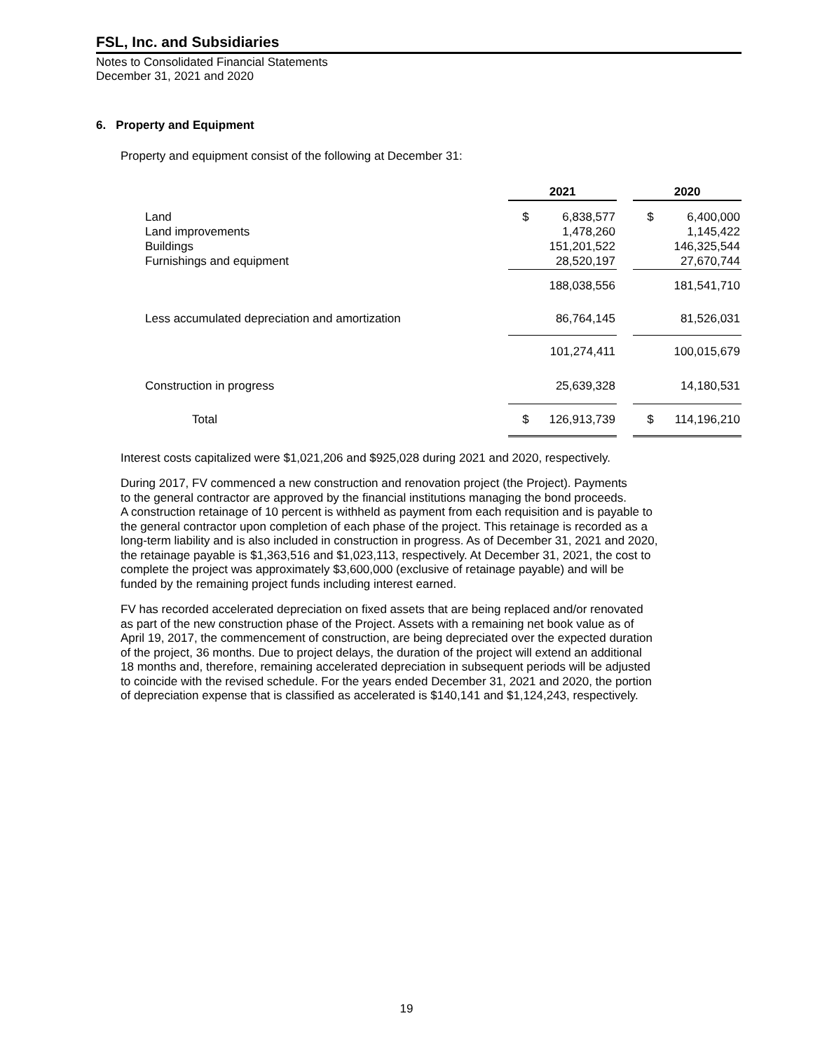FSL, Inc. and Subsidiaries
Notes to Consolidated Financial Statements
December 31, 2021 and 2020
6. Property and Equipment
Property and equipment consist of the following at December 31:
| | 2021 | | | 2020 | |
| Land | $ | 6,838,577 | | $ | 6,400,000 |
| Land improvements | | 1,478,260 | | | 1,145,422 |
| Buildings | | 151,201,522 | | | 146,325,544 |
| Furnishings and equipment | | 28,520,197 | | | 27,670,744 |
| | | 188,038,556 | | | 181,541,710 |
| Less accumulated depreciation and amortization | | 86,764,145 | | | 81,526,031 |
| | | 101,274,411 | | | 100,015,679 |
| Construction in progress | | 25,639,328 | | | 14,180,531 |
| Total | $ | 126,913,739 | | $ | 114,196,210 |
Interest costs capitalized were $1,021,206 and $925,028 during 2021 and 2020, respectively.
During 2017, FV commenced a new construction and renovation project (the Project). Payments
to the general contractor are approved by the financial institutions managing the bond proceeds.
A construction retainage of 10 percent is withheld as payment from each requisition and is payable to
the general contractor upon completion of each phase of the project. This retainage is recorded as a
long-term liability and is also included in construction in progress. As of December 31, 2021 and 2020,
the retainage payable is $1,363,516 and $1,023,113, respectively. At December 31, 2021, the cost to
complete the project was approximately $3,600,000 (exclusive of retainage payable) and will be
funded by the remaining project funds including interest earned.
FV has recorded accelerated depreciation on fixed assets that are being replaced and/or renovated
as part of the new construction phase of the Project. Assets with a remaining net book value as of
April 19, 2017, the commencement of construction, are being depreciated over the expected duration
of the project, 36 months. Due to project delays, the duration of the project will extend an additional
18 months and, therefore, remaining accelerated depreciation in subsequent periods will be adjusted
to coincide with the revised schedule. For the years ended December 31, 2021 and 2020, the portion
of depreciation expense that is classified as accelerated is $140,141 and $1,124,243, respectively.
19